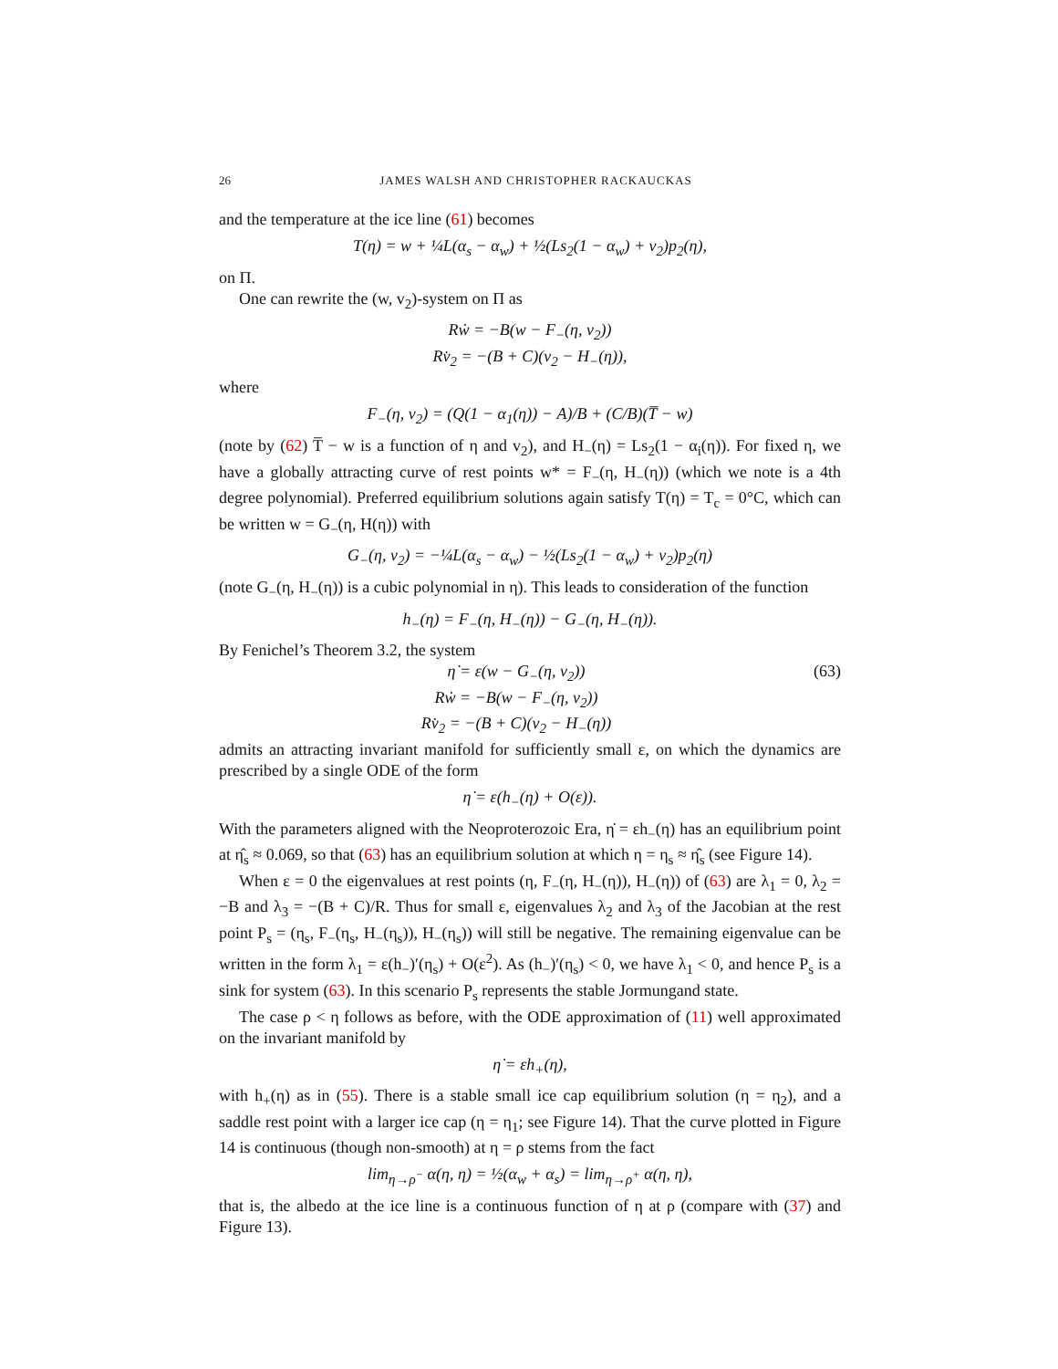26 JAMES WALSH AND CHRISTOPHER RACKAUCKAS
and the temperature at the ice line (61) becomes
T(η) = w + ¼L(α<sub>s</sub> − α<sub>w</sub>) + ½(Ls<sub>2</sub>(1 − α<sub>w</sub>) + v<sub>2</sub>)p<sub>2</sub>(η),
on Π.
One can rewrite the (w, v<sub>2</sub>)-system on Π as
Rẇ = −B(w − F<sub>−</sub>(η, v<sub>2</sub>))
Rv̇<sub>2</sub> = −(B + C)(v<sub>2</sub> − H<sub>−</sub>(η)),
where
F<sub>−</sub>(η, v<sub>2</sub>) = (Q(1 − α<sub>1</sub>(η)) − A)/B + (C/B)(T̅ − w)
(note by (62) T̅ − w is a function of η and v<sub>2</sub>), and H<sub>−</sub>(η) = Ls<sub>2</sub>(1 − α<sub>i</sub>(η)). For fixed η, we have a globally attracting curve of rest points w* = F<sub>−</sub>(η, H<sub>−</sub>(η)) (which we note is a 4th degree polynomial). Preferred equilibrium solutions again satisfy T(η) = T<sub>c</sub> = 0°C, which can be written w = G<sub>−</sub>(η, H(η)) with
G<sub>−</sub>(η, v<sub>2</sub>) = −¼L(α<sub>s</sub> − α<sub>w</sub>) − ½(Ls<sub>2</sub>(1 − α<sub>w</sub>) + v<sub>2</sub>)p<sub>2</sub>(η)
(note G<sub>−</sub>(η, H<sub>−</sub>(η)) is a cubic polynomial in η). This leads to consideration of the function
h<sub>−</sub>(η) = F<sub>−</sub>(η, H<sub>−</sub>(η)) − G<sub>−</sub>(η, H<sub>−</sub>(η)).
By Fenichel’s Theorem 3.2, the system
η̇ = ε(w − G<sub>−</sub>(η, v<sub>2</sub>))
Rẇ = −B(w − F<sub>−</sub>(η, v<sub>2</sub>))
Rv̇<sub>2</sub> = −(B + C)(v<sub>2</sub> − H<sub>−</sub>(η)) (63)
admits an attracting invariant manifold for sufficiently small ε, on which the dynamics are prescribed by a single ODE of the form
η̇ = ε(h<sub>−</sub>(η) + O(ε)).
With the parameters aligned with the Neoproterozoic Era, η̇ = εh<sub>−</sub>(η) has an equilibrium point at η̂<sub>s</sub> ≈ 0.069, so that (63) has an equilibrium solution at which η = η<sub>s</sub> ≈ η̂<sub>s</sub> (see Figure 14).
When ε = 0 the eigenvalues at rest points (η, F<sub>−</sub>(η, H<sub>−</sub>(η)), H<sub>−</sub>(η)) of (63) are λ<sub>1</sub> = 0, λ<sub>2</sub> = −B and λ<sub>3</sub> = −(B + C)/R. Thus for small ε, eigenvalues λ<sub>2</sub> and λ<sub>3</sub> of the Jacobian at the rest point P<sub>s</sub> = (η<sub>s</sub>, F<sub>−</sub>(η<sub>s</sub>, H<sub>−</sub>(η<sub>s</sub>)), H<sub>−</sub>(η<sub>s</sub>)) will still be negative. The remaining eigenvalue can be written in the form λ<sub>1</sub> = ε(h<sub>−</sub>)′(η<sub>s</sub>) + O(ε<sup>2</sup>). As (h<sub>−</sub>)′(η<sub>s</sub>) < 0, we have λ<sub>1</sub> < 0, and hence P<sub>s</sub> is a sink for system (63). In this scenario P<sub>s</sub> represents the stable Jormungand state.
The case ρ < η follows as before, with the ODE approximation of (11) well approximated on the invariant manifold by
η̇ = εh<sub>+</sub>(η),
with h<sub>+</sub>(η) as in (55). There is a stable small ice cap equilibrium solution (η = η<sub>2</sub>), and a saddle rest point with a larger ice cap (η = η<sub>1</sub>; see Figure 14). That the curve plotted in Figure 14 is continuous (though non-smooth) at η = ρ stems from the fact
lim<sub>η→ρ<sup>−</sup></sub> α(η, η) = ½(α<sub>w</sub> + α<sub>s</sub>) = lim<sub>η→ρ<sup>+</sup></sub> α(η, η),
that is, the albedo at the ice line is a continuous function of η at ρ (compare with (37) and Figure 13).